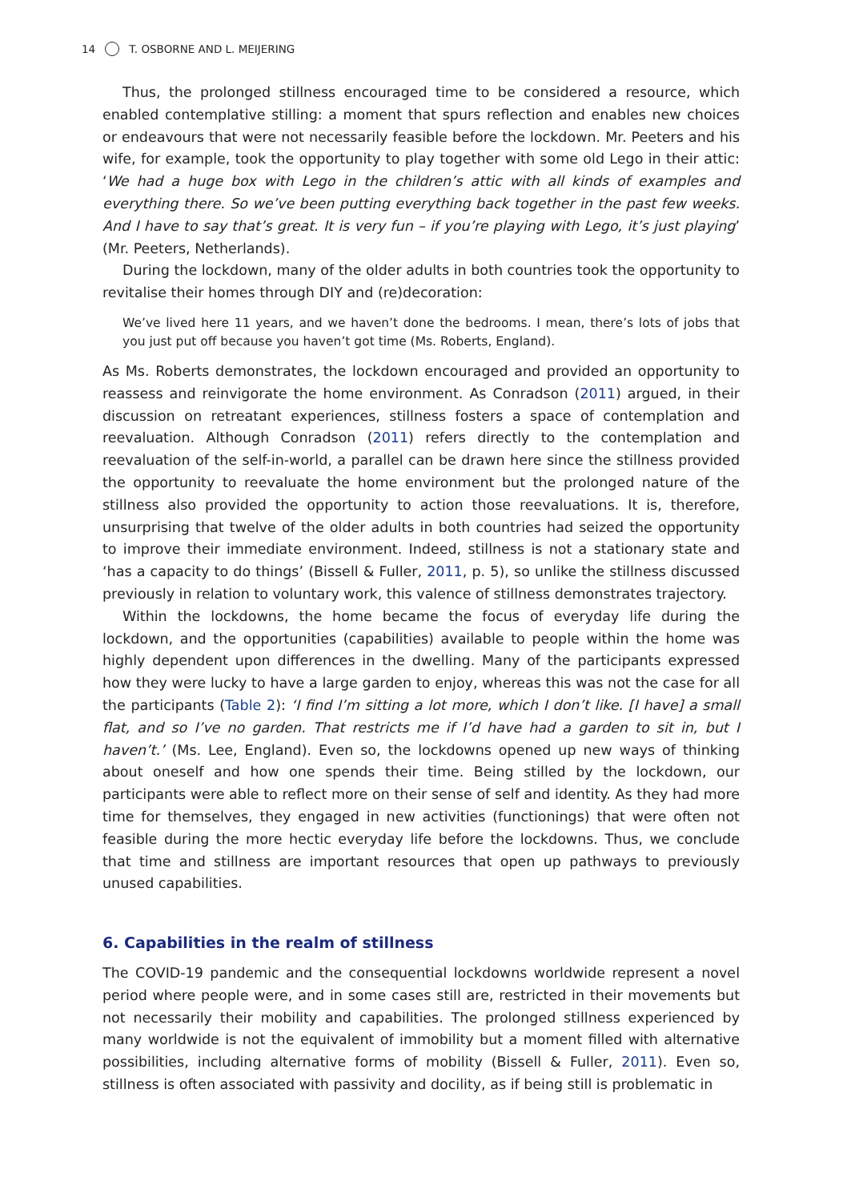14 T. OSBORNE AND L. MEIJERING
Thus, the prolonged stillness encouraged time to be considered a resource, which enabled contemplative stilling: a moment that spurs reflection and enables new choices or endeavours that were not necessarily feasible before the lockdown. Mr. Peeters and his wife, for example, took the opportunity to play together with some old Lego in their attic: ‘We had a huge box with Lego in the children’s attic with all kinds of examples and everything there. So we’ve been putting everything back together in the past few weeks. And I have to say that’s great. It is very fun – if you’re playing with Lego, it’s just playing’ (Mr. Peeters, Netherlands).
During the lockdown, many of the older adults in both countries took the opportunity to revitalise their homes through DIY and (re)decoration:
We’ve lived here 11 years, and we haven’t done the bedrooms. I mean, there’s lots of jobs that you just put off because you haven’t got time (Ms. Roberts, England).
As Ms. Roberts demonstrates, the lockdown encouraged and provided an opportunity to reassess and reinvigorate the home environment. As Conradson (2011) argued, in their discussion on retreatant experiences, stillness fosters a space of contemplation and reevaluation. Although Conradson (2011) refers directly to the contemplation and reevaluation of the self-in-world, a parallel can be drawn here since the stillness provided the opportunity to reevaluate the home environment but the prolonged nature of the stillness also provided the opportunity to action those reevaluations. It is, therefore, unsurprising that twelve of the older adults in both countries had seized the opportunity to improve their immediate environment. Indeed, stillness is not a stationary state and ‘has a capacity to do things’ (Bissell & Fuller, 2011, p. 5), so unlike the stillness discussed previously in relation to voluntary work, this valence of stillness demonstrates trajectory.
Within the lockdowns, the home became the focus of everyday life during the lockdown, and the opportunities (capabilities) available to people within the home was highly dependent upon differences in the dwelling. Many of the participants expressed how they were lucky to have a large garden to enjoy, whereas this was not the case for all the participants (Table 2): ‘I find I’m sitting a lot more, which I don’t like. [I have] a small flat, and so I’ve no garden. That restricts me if I’d have had a garden to sit in, but I haven’t.’ (Ms. Lee, England). Even so, the lockdowns opened up new ways of thinking about oneself and how one spends their time. Being stilled by the lockdown, our participants were able to reflect more on their sense of self and identity. As they had more time for themselves, they engaged in new activities (functionings) that were often not feasible during the more hectic everyday life before the lockdowns. Thus, we conclude that time and stillness are important resources that open up pathways to previously unused capabilities.
6. Capabilities in the realm of stillness
The COVID-19 pandemic and the consequential lockdowns worldwide represent a novel period where people were, and in some cases still are, restricted in their movements but not necessarily their mobility and capabilities. The prolonged stillness experienced by many worldwide is not the equivalent of immobility but a moment filled with alternative possibilities, including alternative forms of mobility (Bissell & Fuller, 2011). Even so, stillness is often associated with passivity and docility, as if being still is problematic in